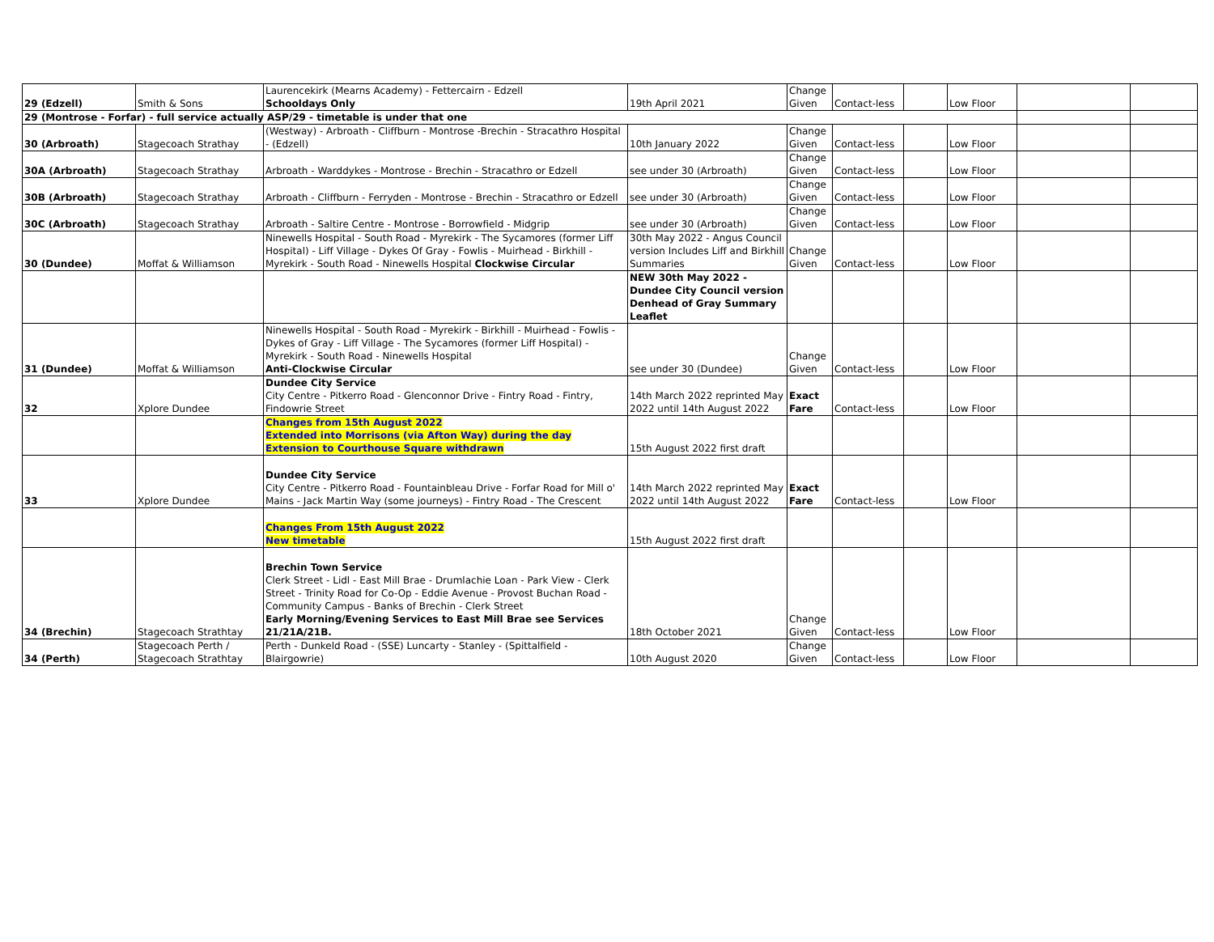| 29 (Edzell) | Smith & Sons | Laurencekirk (Mearns Academy) - Fettercairn - Edzell Schooldays Only | 19th April 2021 | Change Given | Contact-less | | Low Floor | | |
| 29 (Montrose - Forfar) - full service actually ASP/29 - timetable is under that one | | | | | | | | | |
| 30 (Arbroath) | Stagecoach Strathay | (Westway) - Arbroath - Cliffburn - Montrose -Brechin - Stracathro Hospital - (Edzell) | 10th January 2022 | Change Given | Contact-less | | Low Floor | | |
| 30A (Arbroath) | Stagecoach Strathay | Arbroath - Warddykes - Montrose - Brechin - Stracathro or Edzell | see under 30 (Arbroath) | Change Given | Contact-less | | Low Floor | | |
| 30B (Arbroath) | Stagecoach Strathay | Arbroath - Cliffburn - Ferryden - Montrose - Brechin - Stracathro or Edzell | see under 30 (Arbroath) | Change Given | Contact-less | | Low Floor | | |
| 30C (Arbroath) | Stagecoach Strathay | Arbroath - Saltire Centre - Montrose - Borrowfield - Midgrip | see under 30 (Arbroath) | Change Given | Contact-less | | Low Floor | | |
| 30 (Dundee) | Moffat & Williamson | Ninewells Hospital - South Road - Myrekirk - The Sycamores (former Liff Hospital) - Liff Village - Dykes Of Gray - Fowlis - Muirhead - Birkhill - Myrekirk - South Road - Ninewells Hospital Clockwise Circular | 30th May 2022 - Angus Council version Includes Liff and Birkhill Summaries | Change Given | Contact-less | | Low Floor | | |
| | | | NEW 30th May 2022 - Dundee City Council version Denhead of Gray Summary Leaflet | | | | | | |
| 31 (Dundee) | Moffat & Williamson | Ninewells Hospital - South Road - Myrekirk - Birkhill - Muirhead - Fowlis - Dykes of Gray - Liff Village - The Sycamores (former Liff Hospital) - Myrekirk - South Road - Ninewells Hospital Anti-Clockwise Circular | see under 30 (Dundee) | Change Given | Contact-less | | Low Floor | | |
| 32 | Xplore Dundee | Dundee City Service City Centre - Pitkerro Road - Glenconnor Drive - Fintry Road - Fintry, Findowrie Street | 14th March 2022 reprinted May 2022 until 14th August 2022 | Exact Fare | Contact-less | | Low Floor | | |
| | | Changes from 15th August 2022 Extended into Morrisons (via Afton Way) during the day Extension to Courthouse Square withdrawn | 15th August 2022 first draft | | | | | | |
| 33 | Xplore Dundee | Dundee City Service City Centre - Pitkerro Road - Fountainbleau Drive - Forfar Road for Mill o' Mains - Jack Martin Way (some journeys) - Fintry Road - The Crescent | 14th March 2022 reprinted May 2022 until 14th August 2022 | Exact Fare | Contact-less | | Low Floor | | |
| | | Changes From 15th August 2022 New timetable | 15th August 2022 first draft | | | | | | |
| 34 (Brechin) | Stagecoach Strathtay | Brechin Town Service Clerk Street - Lidl - East Mill Brae - Drumlachie Loan - Park View - Clerk Street - Trinity Road for Co-Op - Eddie Avenue - Provost Buchan Road - Community Campus - Banks of Brechin - Clerk Street Early Morning/Evening Services to East Mill Brae see Services 21/21A/21B. | 18th October 2021 | Change Given | Contact-less | | Low Floor | | |
| 34 (Perth) | Stagecoach Perth / Stagecoach Strathtay | Perth - Dunkeld Road - (SSE) Luncarty - Stanley - (Spittalfield - Blairgowrie) | 10th August 2020 | Change Given | Contact-less | | Low Floor | | |